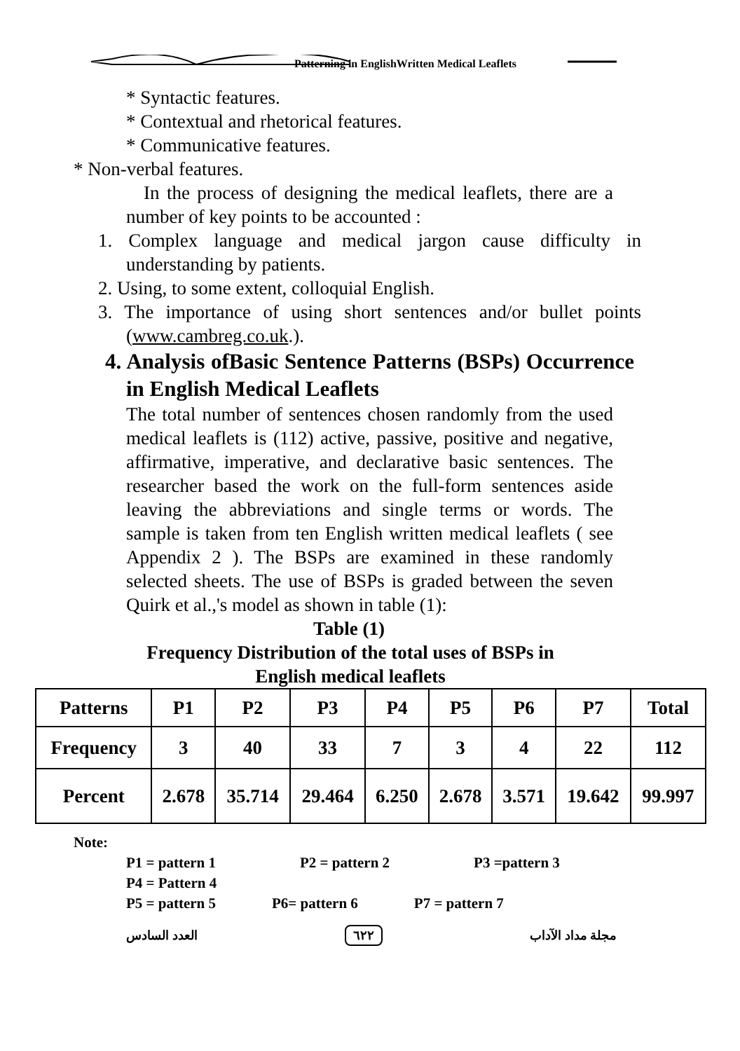Patterning in EnglishWritten Medical Leaflets
* Syntactic features.
* Contextual and rhetorical features.
* Communicative features.
* Non-verbal features.
In the process of designing the medical leaflets, there are a number of key points to be accounted :
1. Complex language and medical jargon cause difficulty in understanding by patients.
2. Using, to some extent, colloquial English.
3. The importance of using short sentences and/or bullet points (www.cambreg.co.uk.).
4. Analysis ofBasic Sentence Patterns (BSPs) Occurrence in English Medical Leaflets
The total number of sentences chosen randomly from the used medical leaflets is (112) active, passive, positive and negative, affirmative, imperative, and declarative basic sentences. The researcher based the work on the full-form sentences aside leaving the abbreviations and single terms or words. The sample is taken from ten English written medical leaflets ( see Appendix 2 ). The BSPs are examined in these randomly selected sheets. The use of BSPs is graded between the seven Quirk et al.,'s model as shown in table (1):
Table (1)
Frequency Distribution of the total uses of BSPs in
English medical leaflets
| Patterns | P1 | P2 | P3 | P4 | P5 | P6 | P7 | Total |
| --- | --- | --- | --- | --- | --- | --- | --- | --- |
| Frequency | 3 | 40 | 33 | 7 | 3 | 4 | 22 | 112 |
| Percent | 2.678 | 35.714 | 29.464 | 6.250 | 2.678 | 3.571 | 19.642 | 99.997 |
Note:
P1 = pattern 1 P2 = pattern 2 P3 =pattern 3
P4 = Pattern 4
P5 = pattern 5 P6= pattern 6 P7 = pattern 7
العدد السادس ٦٢٢ مجلة مداد الآداب